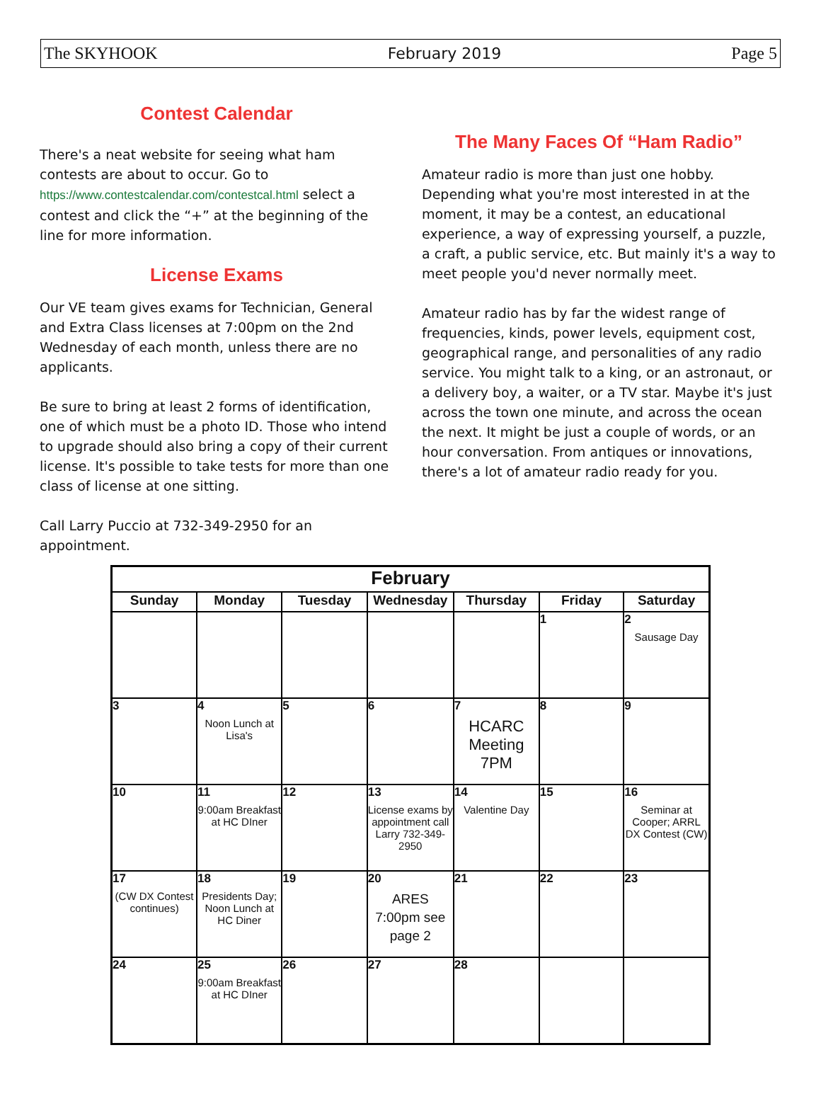The SKYHOOK February 2019 Page 5
Contest Calendar
There's a neat website for seeing what ham contests are about to occur. Go to https://www.contestcalendar.com/contestcal.html select a contest and click the “+” at the beginning of the line for more information.
License Exams
Our VE team gives exams for Technician, General and Extra Class licenses at 7:00pm on the 2nd Wednesday of each month, unless there are no applicants.
Be sure to bring at least 2 forms of identification, one of which must be a photo ID. Those who intend to upgrade should also bring a copy of their current license. It's possible to take tests for more than one class of license at one sitting.
Call Larry Puccio at 732-349-2950 for an appointment.
The Many Faces Of “Ham Radio”
Amateur radio is more than just one hobby. Depending what you're most interested in at the moment, it may be a contest, an educational experience, a way of expressing yourself, a puzzle, a craft, a public service, etc. But mainly it's a way to meet people you'd never normally meet.
Amateur radio has by far the widest range of frequencies, kinds, power levels, equipment cost, geographical range, and personalities of any radio service. You might talk to a king, or an astronaut, or a delivery boy, a waiter, or a TV star. Maybe it's just across the town one minute, and across the ocean the next. It might be just a couple of words, or an hour conversation. From antiques or innovations, there's a lot of amateur radio ready for you.
| February | | | | | | |
| --- | --- | --- | --- | --- | --- | --- |
| Sunday | Monday | Tuesday | Wednesday | Thursday | Friday | Saturday |
| | | | | | 1 | 2 Sausage Day |
| 3 | 4 Noon Lunch at Lisa's | 5 | 6 | 7 HCARC Meeting 7PM | 8 | 9 |
| 10 | 11 9:00am Breakfast at HC DIner | 12 | 13 License exams by appointment call Larry 732-349-2950 | 14 Valentine Day | 15 | 16 Seminar at Cooper; ARRL DX Contest (CW) |
| 17 (CW DX Contest continues) | 18 Presidents Day; Noon Lunch at HC Diner | 19 | 20 ARES 7:00pm see page 2 | 21 | 22 | 23 |
| 24 | 25 9:00am Breakfast at HC DIner | 26 | 27 | 28 | | |